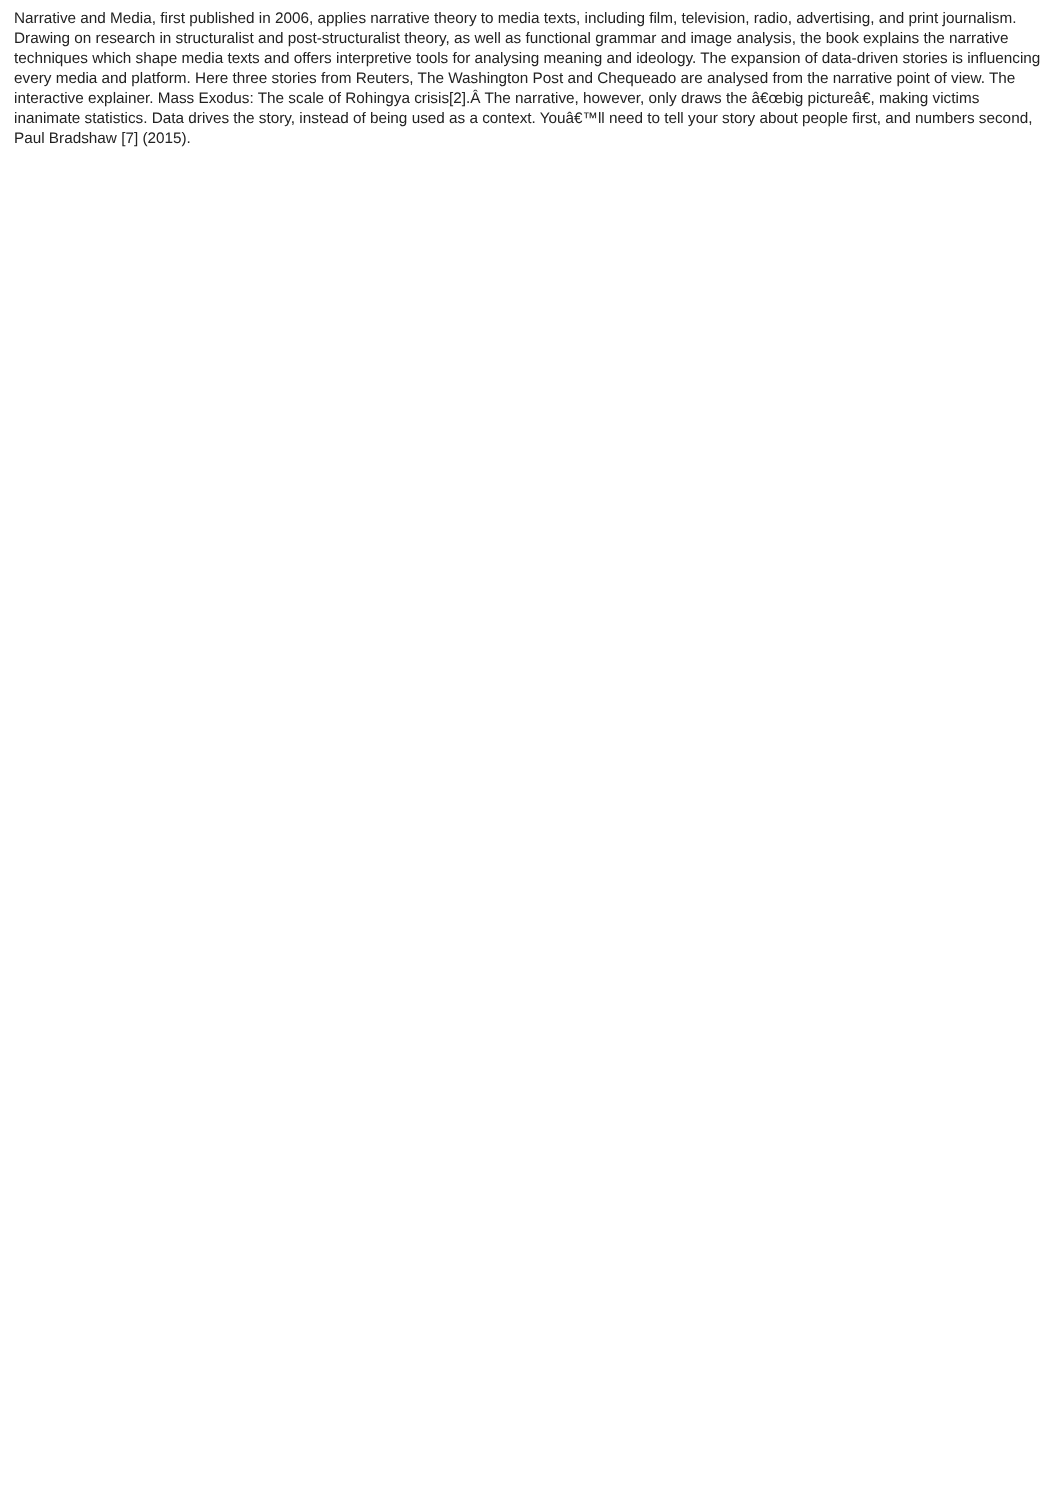Narrative and Media, first published in 2006, applies narrative theory to media texts, including film, television, radio, advertising, and print journalism. Drawing on research in structuralist and post-structuralist theory, as well as functional grammar and image analysis, the book explains the narrative techniques which shape media texts and offers interpretive tools for analysing meaning and ideology. The expansion of data-driven stories is influencing every media and platform. Here three stories from Reuters, The Washington Post and Chequeado are analysed from the narrative point of view. The interactive explainer. Mass Exodus: The scale of Rohingya crisis[2].Â The narrative, however, only draws the â€œbig pictureâ€, making victims inanimate statistics. Data drives the story, instead of being used as a context. Youâ€™ll need to tell your story about people first, and numbers second, Paul Bradshaw [7] (2015).